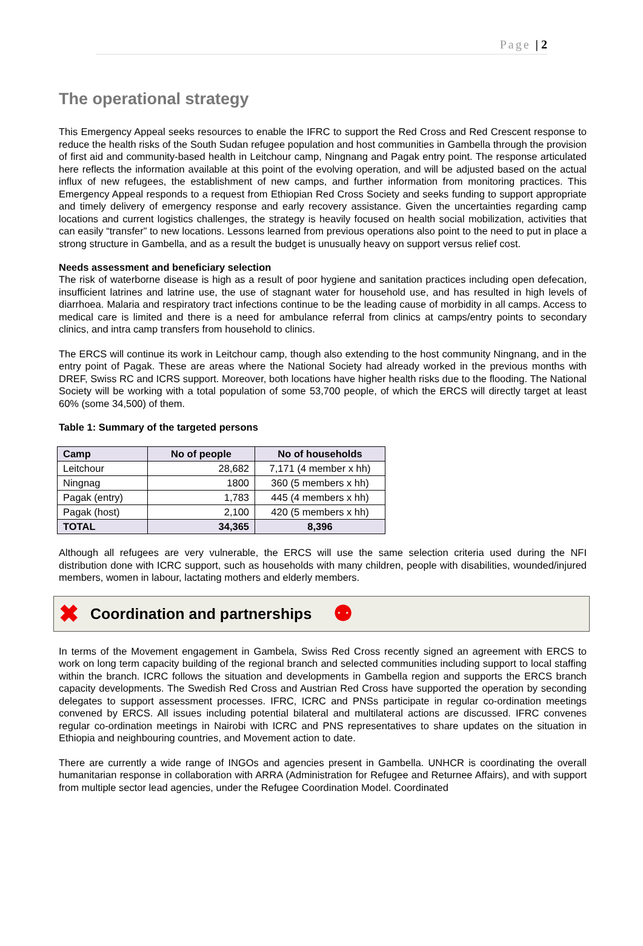Page | 2
The operational strategy
This Emergency Appeal seeks resources to enable the IFRC to support the Red Cross and Red Crescent response to reduce the health risks of the South Sudan refugee population and host communities in Gambella through the provision of first aid and community-based health in Leitchour camp, Ningnang and Pagak entry point. The response articulated here reflects the information available at this point of the evolving operation, and will be adjusted based on the actual influx of new refugees, the establishment of new camps, and further information from monitoring practices. This Emergency Appeal responds to a request from Ethiopian Red Cross Society and seeks funding to support appropriate and timely delivery of emergency response and early recovery assistance. Given the uncertainties regarding camp locations and current logistics challenges, the strategy is heavily focused on health social mobilization, activities that can easily “transfer” to new locations. Lessons learned from previous operations also point to the need to put in place a strong structure in Gambella, and as a result the budget is unusually heavy on support versus relief cost.
Needs assessment and beneficiary selection
The risk of waterborne disease is high as a result of poor hygiene and sanitation practices including open defecation, insufficient latrines and latrine use, the use of stagnant water for household use, and has resulted in high levels of diarrhoea. Malaria and respiratory tract infections continue to be the leading cause of morbidity in all camps. Access to medical care is limited and there is a need for ambulance referral from clinics at camps/entry points to secondary clinics, and intra camp transfers from household to clinics.
The ERCS will continue its work in Leitchour camp, though also extending to the host community Ningnang, and in the entry point of Pagak. These are areas where the National Society had already worked in the previous months with DREF, Swiss RC and ICRS support. Moreover, both locations have higher health risks due to the flooding. The National Society will be working with a total population of some 53,700 people, of which the ERCS will directly target at least 60% (some 34,500) of them.
Table 1: Summary of the targeted persons
| Camp | No of people | No of households |
| --- | --- | --- |
| Leitchour | 28,682 | 7,171 (4 member x hh) |
| Ningnag | 1800 | 360 (5 members x hh) |
| Pagak (entry) | 1,783 | 445 (4 members x hh) |
| Pagak (host) | 2,100 | 420 (5 members x hh) |
| TOTAL | 34,365 | 8,396 |
Although all refugees are very vulnerable, the ERCS will use the same selection criteria used during the NFI distribution done with ICRC support, such as households with many children, people with disabilities, wounded/injured members, women in labour, lactating mothers and elderly members.
✖ Coordination and partnerships ⚉
In terms of the Movement engagement in Gambela, Swiss Red Cross recently signed an agreement with ERCS to work on long term capacity building of the regional branch and selected communities including support to local staffing within the branch. ICRC follows the situation and developments in Gambella region and supports the ERCS branch capacity developments. The Swedish Red Cross and Austrian Red Cross have supported the operation by seconding delegates to support assessment processes. IFRC, ICRC and PNSs participate in regular co-ordination meetings convened by ERCS. All issues including potential bilateral and multilateral actions are discussed. IFRC convenes regular co-ordination meetings in Nairobi with ICRC and PNS representatives to share updates on the situation in Ethiopia and neighbouring countries, and Movement action to date.
There are currently a wide range of INGOs and agencies present in Gambella. UNHCR is coordinating the overall humanitarian response in collaboration with ARRA (Administration for Refugee and Returnee Affairs), and with support from multiple sector lead agencies, under the Refugee Coordination Model. Coordinated